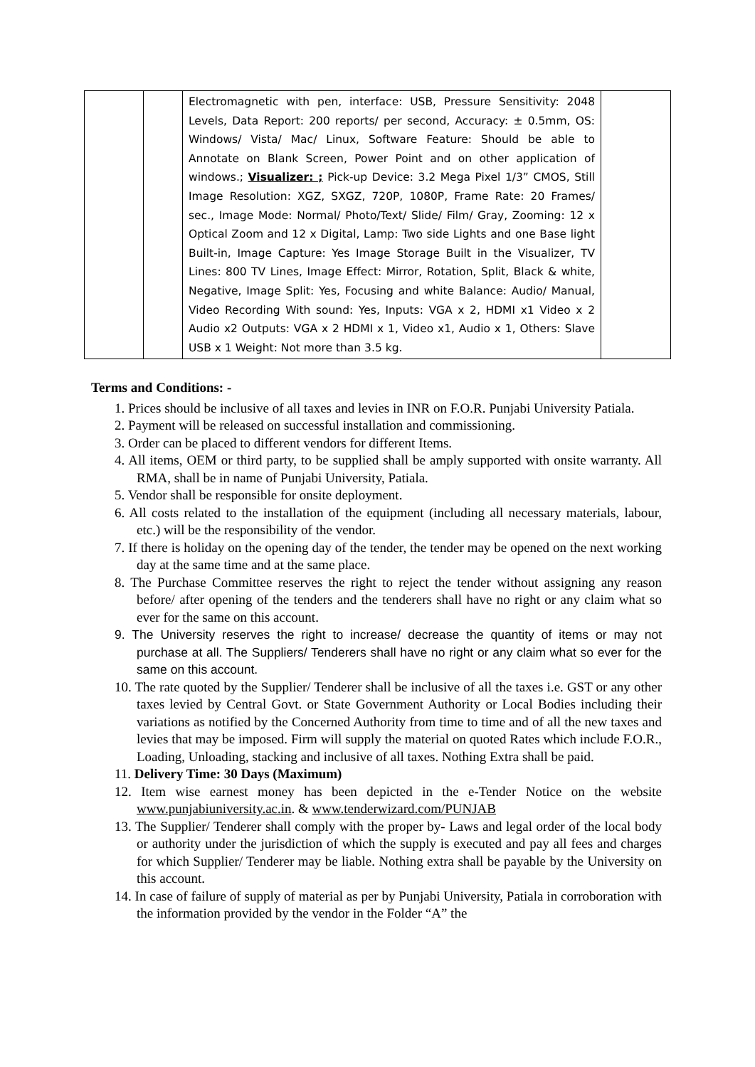| | | Electromagnetic with pen, interface: USB, Pressure Sensitivity: 2048 Levels, Data Report: 200 reports/ per second, Accuracy: ± 0.5mm, OS: Windows/ Vista/ Mac/ Linux, Software Feature: Should be able to Annotate on Blank Screen, Power Point and on other application of windows.; Visualizer: ; Pick-up Device: 3.2 Mega Pixel 1/3” CMOS, Still Image Resolution: XGZ, SXGZ, 720P, 1080P, Frame Rate: 20 Frames/ sec., Image Mode: Normal/ Photo/Text/ Slide/ Film/ Gray, Zooming: 12 x Optical Zoom and 12 x Digital, Lamp: Two side Lights and one Base light Built-in, Image Capture: Yes Image Storage Built in the Visualizer, TV Lines: 800 TV Lines, Image Effect: Mirror, Rotation, Split, Black & white, Negative, Image Split: Yes, Focusing and white Balance: Audio/ Manual, Video Recording With sound: Yes, Inputs: VGA x 2, HDMI x1 Video x 2 Audio x2 Outputs: VGA x 2 HDMI x 1, Video x1, Audio x 1, Others: Slave USB x 1 Weight: Not more than 3.5 kg. | |
Terms and Conditions: -
1. Prices should be inclusive of all taxes and levies in INR on F.O.R. Punjabi University Patiala.
2. Payment will be released on successful installation and commissioning.
3. Order can be placed to different vendors for different Items.
4. All items, OEM or third party, to be supplied shall be amply supported with onsite warranty. All RMA, shall be in name of Punjabi University, Patiala.
5. Vendor shall be responsible for onsite deployment.
6. All costs related to the installation of the equipment (including all necessary materials, labour, etc.) will be the responsibility of the vendor.
7. If there is holiday on the opening day of the tender, the tender may be opened on the next working day at the same time and at the same place.
8. The Purchase Committee reserves the right to reject the tender without assigning any reason before/ after opening of the tenders and the tenderers shall have no right or any claim what so ever for the same on this account.
9. The University reserves the right to increase/ decrease the quantity of items or may not purchase at all. The Suppliers/ Tenderers shall have no right or any claim what so ever for the same on this account.
10. The rate quoted by the Supplier/ Tenderer shall be inclusive of all the taxes i.e. GST or any other taxes levied by Central Govt. or State Government Authority or Local Bodies including their variations as notified by the Concerned Authority from time to time and of all the new taxes and levies that may be imposed. Firm will supply the material on quoted Rates which include F.O.R., Loading, Unloading, stacking and inclusive of all taxes. Nothing Extra shall be paid.
11. Delivery Time: 30 Days (Maximum)
12. Item wise earnest money has been depicted in the e-Tender Notice on the website www.punjabiuniversity.ac.in. & www.tenderwizard.com/PUNJAB
13. The Supplier/ Tenderer shall comply with the proper by- Laws and legal order of the local body or authority under the jurisdiction of which the supply is executed and pay all fees and charges for which Supplier/ Tenderer may be liable. Nothing extra shall be payable by the University on this account.
14. In case of failure of supply of material as per by Punjabi University, Patiala in corroboration with the information provided by the vendor in the Folder “A” the